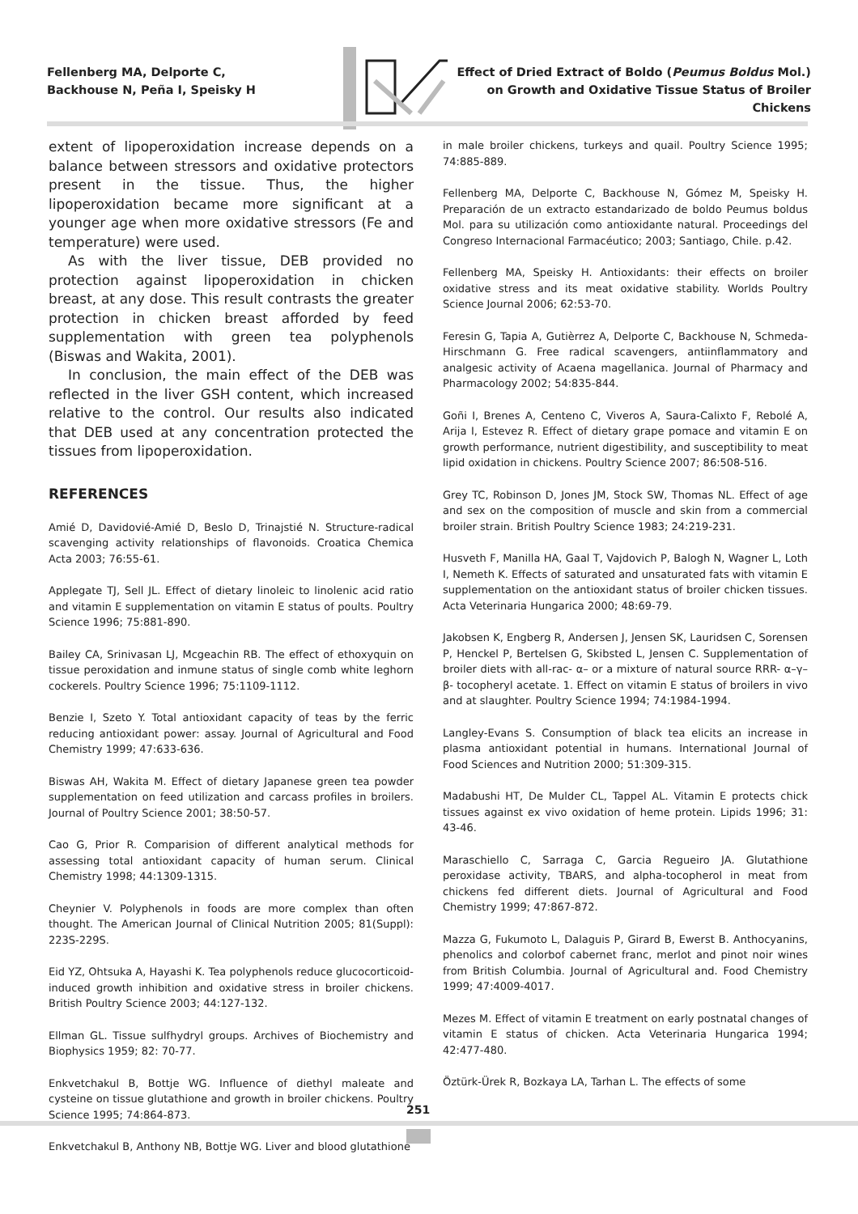Fellenberg MA, Delporte C, Backhouse N, Peña I, Speisky H
Effect of Dried Extract of Boldo (Peumus Boldus Mol.) on Growth and Oxidative Tissue Status of Broiler Chickens
extent of lipoperoxidation increase depends on a balance between stressors and oxidative protectors present in the tissue. Thus, the higher lipoperoxidation became more significant at a younger age when more oxidative stressors (Fe and temperature) were used.
As with the liver tissue, DEB provided no protection against lipoperoxidation in chicken breast, at any dose. This result contrasts the greater protection in chicken breast afforded by feed supplementation with green tea polyphenols (Biswas and Wakita, 2001).
In conclusion, the main effect of the DEB was reflected in the liver GSH content, which increased relative to the control. Our results also indicated that DEB used at any concentration protected the tissues from lipoperoxidation.
REFERENCES
Amié D, Davidovié-Amié D, Beslo D, Trinajstié N. Structure-radical scavenging activity relationships of flavonoids. Croatica Chemica Acta 2003; 76:55-61.
Applegate TJ, Sell JL. Effect of dietary linoleic to linolenic acid ratio and vitamin E supplementation on vitamin E status of poults. Poultry Science 1996; 75:881-890.
Bailey CA, Srinivasan LJ, Mcgeachin RB. The effect of ethoxyquin on tissue peroxidation and inmune status of single comb white leghorn cockerels. Poultry Science 1996; 75:1109-1112.
Benzie I, Szeto Y. Total antioxidant capacity of teas by the ferric reducing antioxidant power: assay. Journal of Agricultural and Food Chemistry 1999; 47:633-636.
Biswas AH, Wakita M. Effect of dietary Japanese green tea powder supplementation on feed utilization and carcass profiles in broilers. Journal of Poultry Science 2001; 38:50-57.
Cao G, Prior R. Comparision of different analytical methods for assessing total antioxidant capacity of human serum. Clinical Chemistry 1998; 44:1309-1315.
Cheynier V. Polyphenols in foods are more complex than often thought. The American Journal of Clinical Nutrition 2005; 81(Suppl): 223S-229S.
Eid YZ, Ohtsuka A, Hayashi K. Tea polyphenols reduce glucocorticoid-induced growth inhibition and oxidative stress in broiler chickens. British Poultry Science 2003; 44:127-132.
Ellman GL. Tissue sulfhydryl groups. Archives of Biochemistry and Biophysics 1959; 82: 70-77.
Enkvetchakul B, Bottje WG. Influence of diethyl maleate and cysteine on tissue glutathione and growth in broiler chickens. Poultry Science 1995; 74:864-873.
Enkvetchakul B, Anthony NB, Bottje WG. Liver and blood glutathione
in male broiler chickens, turkeys and quail. Poultry Science 1995; 74:885-889.
Fellenberg MA, Delporte C, Backhouse N, Gómez M, Speisky H. Preparación de un extracto estandarizado de boldo Peumus boldus Mol. para su utilización como antioxidante natural. Proceedings del Congreso Internacional Farmacéutico; 2003; Santiago, Chile. p.42.
Fellenberg MA, Speisky H. Antioxidants: their effects on broiler oxidative stress and its meat oxidative stability. Worlds Poultry Science Journal 2006; 62:53-70.
Feresin G, Tapia A, Gutièrrez A, Delporte C, Backhouse N, Schmeda-Hirschmann G. Free radical scavengers, antiinflammatory and analgesic activity of Acaena magellanica. Journal of Pharmacy and Pharmacology 2002; 54:835-844.
Goñi I, Brenes A, Centeno C, Viveros A, Saura-Calixto F, Rebolé A, Arija I, Estevez R. Effect of dietary grape pomace and vitamin E on growth performance, nutrient digestibility, and susceptibility to meat lipid oxidation in chickens. Poultry Science 2007; 86:508-516.
Grey TC, Robinson D, Jones JM, Stock SW, Thomas NL. Effect of age and sex on the composition of muscle and skin from a commercial broiler strain. British Poultry Science 1983; 24:219-231.
Husveth F, Manilla HA, Gaal T, Vajdovich P, Balogh N, Wagner L, Loth I, Nemeth K. Effects of saturated and unsaturated fats with vitamin E supplementation on the antioxidant status of broiler chicken tissues. Acta Veterinaria Hungarica 2000; 48:69-79.
Jakobsen K, Engberg R, Andersen J, Jensen SK, Lauridsen C, Sorensen P, Henckel P, Bertelsen G, Skibsted L, Jensen C. Supplementation of broiler diets with all-rac- α– or a mixture of natural source RRR- α–γ–β- tocopheryl acetate. 1. Effect on vitamin E status of broilers in vivo and at slaughter. Poultry Science 1994; 74:1984-1994.
Langley-Evans S. Consumption of black tea elicits an increase in plasma antioxidant potential in humans. International Journal of Food Sciences and Nutrition 2000; 51:309-315.
Madabushi HT, De Mulder CL, Tappel AL. Vitamin E protects chick tissues against ex vivo oxidation of heme protein. Lipids 1996; 31: 43-46.
Maraschiello C, Sarraga C, Garcia Regueiro JA. Glutathione peroxidase activity, TBARS, and alpha-tocopherol in meat from chickens fed different diets. Journal of Agricultural and Food Chemistry 1999; 47:867-872.
Mazza G, Fukumoto L, Dalaguis P, Girard B, Ewerst B. Anthocyanins, phenolics and colorbof cabernet franc, merlot and pinot noir wines from British Columbia. Journal of Agricultural and. Food Chemistry 1999; 47:4009-4017.
Mezes M. Effect of vitamin E treatment on early postnatal changes of vitamin E status of chicken. Acta Veterinaria Hungarica 1994; 42:477-480.
Öztürk-Ürek R, Bozkaya LA, Tarhan L. The effects of some
251